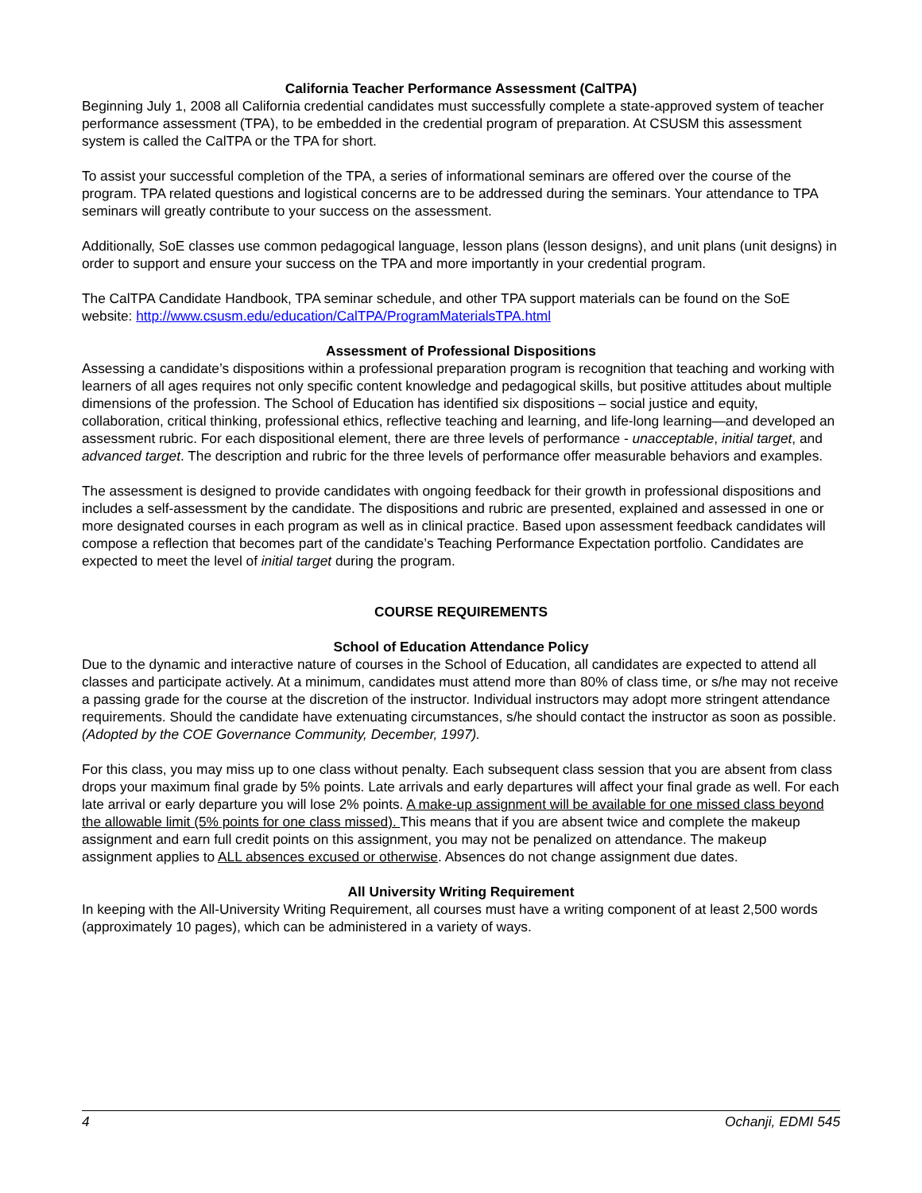California Teacher Performance Assessment (CalTPA)
Beginning July 1, 2008 all California credential candidates must successfully complete a state-approved system of teacher performance assessment (TPA), to be embedded in the credential program of preparation. At CSUSM this assessment system is called the CalTPA or the TPA for short.
To assist your successful completion of the TPA, a series of informational seminars are offered over the course of the program. TPA related questions and logistical concerns are to be addressed during the seminars. Your attendance to TPA seminars will greatly contribute to your success on the assessment.
Additionally, SoE classes use common pedagogical language, lesson plans (lesson designs), and unit plans (unit designs) in order to support and ensure your success on the TPA and more importantly in your credential program.
The CalTPA Candidate Handbook, TPA seminar schedule, and other TPA support materials can be found on the SoE website: http://www.csusm.edu/education/CalTPA/ProgramMaterialsTPA.html
Assessment of Professional Dispositions
Assessing a candidate’s dispositions within a professional preparation program is recognition that teaching and working with learners of all ages requires not only specific content knowledge and pedagogical skills, but positive attitudes about multiple dimensions of the profession. The School of Education has identified six dispositions – social justice and equity, collaboration, critical thinking, professional ethics, reflective teaching and learning, and life-long learning—and developed an assessment rubric. For each dispositional element, there are three levels of performance - unacceptable, initial target, and advanced target. The description and rubric for the three levels of performance offer measurable behaviors and examples.
The assessment is designed to provide candidates with ongoing feedback for their growth in professional dispositions and includes a self-assessment by the candidate. The dispositions and rubric are presented, explained and assessed in one or more designated courses in each program as well as in clinical practice. Based upon assessment feedback candidates will compose a reflection that becomes part of the candidate’s Teaching Performance Expectation portfolio. Candidates are expected to meet the level of initial target during the program.
COURSE REQUIREMENTS
School of Education Attendance Policy
Due to the dynamic and interactive nature of courses in the School of Education, all candidates are expected to attend all classes and participate actively. At a minimum, candidates must attend more than 80% of class time, or s/he may not receive a passing grade for the course at the discretion of the instructor. Individual instructors may adopt more stringent attendance requirements. Should the candidate have extenuating circumstances, s/he should contact the instructor as soon as possible. (Adopted by the COE Governance Community, December, 1997).
For this class, you may miss up to one class without penalty. Each subsequent class session that you are absent from class drops your maximum final grade by 5% points. Late arrivals and early departures will affect your final grade as well. For each late arrival or early departure you will lose 2% points. A make-up assignment will be available for one missed class beyond the allowable limit (5% points for one class missed). This means that if you are absent twice and complete the makeup assignment and earn full credit points on this assignment, you may not be penalized on attendance. The makeup assignment applies to ALL absences excused or otherwise. Absences do not change assignment due dates.
All University Writing Requirement
In keeping with the All-University Writing Requirement, all courses must have a writing component of at least 2,500 words (approximately 10 pages), which can be administered in a variety of ways.
4 Ochanji, EDMI 545